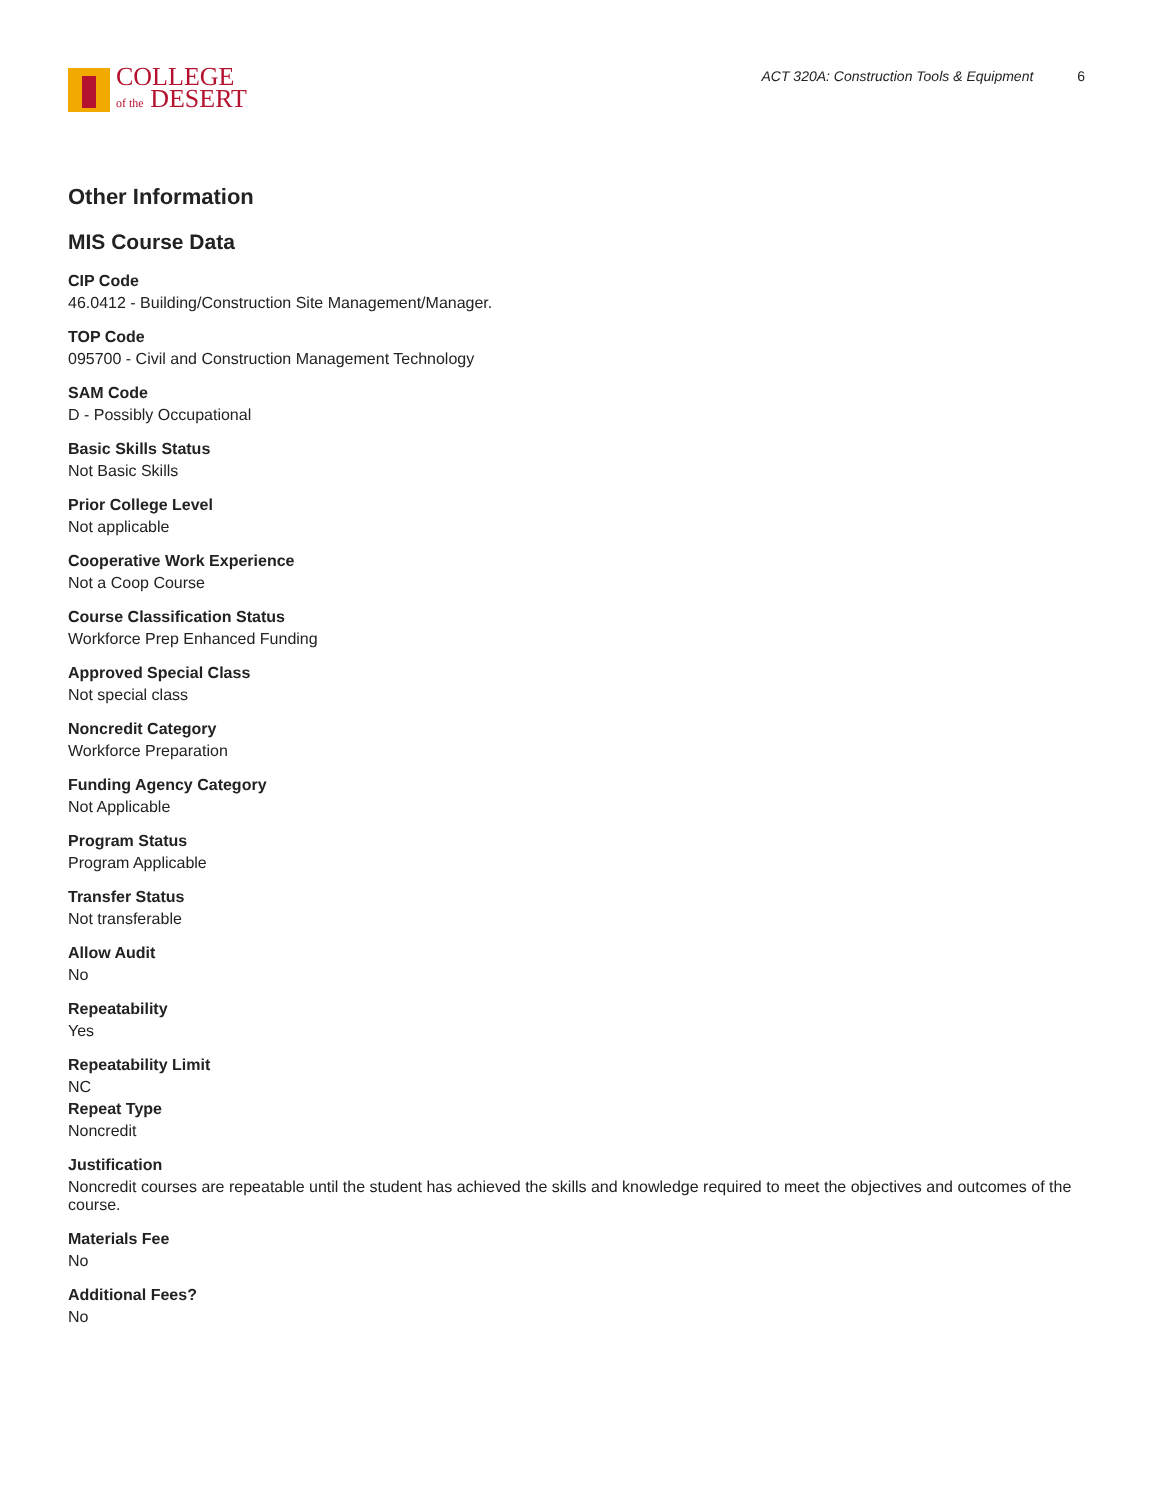COLLEGE
of the DESERT
ACT 320A: Construction Tools & Equipment 6
Other Information
MIS Course Data
CIP Code
46.0412 - Building/Construction Site Management/Manager.
TOP Code
095700 - Civil and Construction Management Technology
SAM Code
D - Possibly Occupational
Basic Skills Status
Not Basic Skills
Prior College Level
Not applicable
Cooperative Work Experience
Not a Coop Course
Course Classification Status
Workforce Prep Enhanced Funding
Approved Special Class
Not special class
Noncredit Category
Workforce Preparation
Funding Agency Category
Not Applicable
Program Status
Program Applicable
Transfer Status
Not transferable
Allow Audit
No
Repeatability
Yes
Repeatability Limit
NC
Repeat Type
Noncredit
Justification
Noncredit courses are repeatable until the student has achieved the skills and knowledge required to meet the objectives and outcomes of the course.
Materials Fee
No
Additional Fees?
No